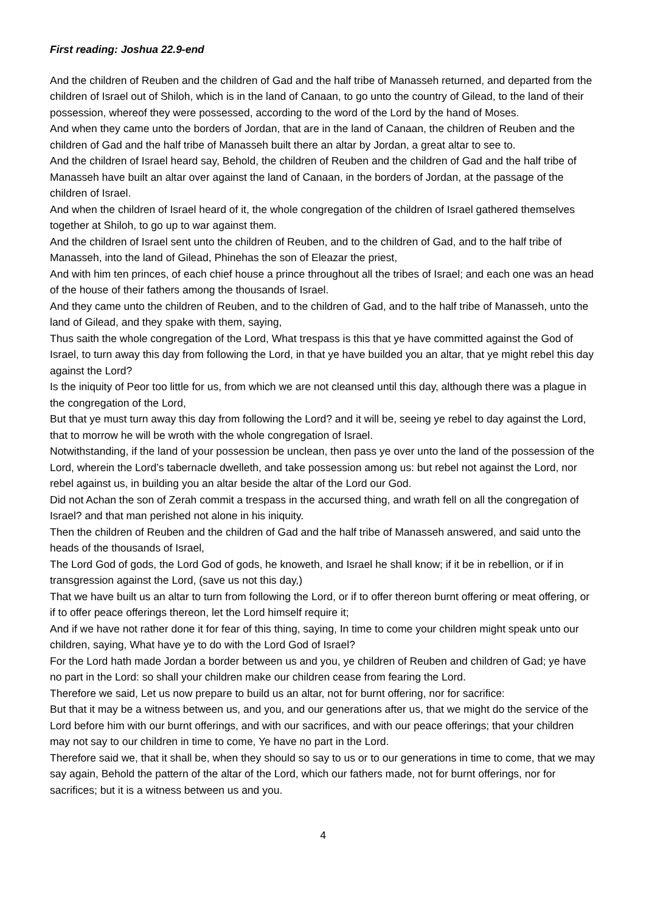First reading: Joshua 22.9-end
And the children of Reuben and the children of Gad and the half tribe of Manasseh returned, and departed from the children of Israel out of Shiloh, which is in the land of Canaan, to go unto the country of Gilead, to the land of their possession, whereof they were possessed, according to the word of the Lord by the hand of Moses.
And when they came unto the borders of Jordan, that are in the land of Canaan, the children of Reuben and the children of Gad and the half tribe of Manasseh built there an altar by Jordan, a great altar to see to.
And the children of Israel heard say, Behold, the children of Reuben and the children of Gad and the half tribe of Manasseh have built an altar over against the land of Canaan, in the borders of Jordan, at the passage of the children of Israel.
And when the children of Israel heard of it, the whole congregation of the children of Israel gathered themselves together at Shiloh, to go up to war against them.
And the children of Israel sent unto the children of Reuben, and to the children of Gad, and to the half tribe of Manasseh, into the land of Gilead, Phinehas the son of Eleazar the priest,
And with him ten princes, of each chief house a prince throughout all the tribes of Israel; and each one was an head of the house of their fathers among the thousands of Israel.
And they came unto the children of Reuben, and to the children of Gad, and to the half tribe of Manasseh, unto the land of Gilead, and they spake with them, saying,
Thus saith the whole congregation of the Lord, What trespass is this that ye have committed against the God of Israel, to turn away this day from following the Lord, in that ye have builded you an altar, that ye might rebel this day against the Lord?
Is the iniquity of Peor too little for us, from which we are not cleansed until this day, although there was a plague in the congregation of the Lord,
But that ye must turn away this day from following the Lord? and it will be, seeing ye rebel to day against the Lord, that to morrow he will be wroth with the whole congregation of Israel.
Notwithstanding, if the land of your possession be unclean, then pass ye over unto the land of the possession of the Lord, wherein the Lord’s tabernacle dwelleth, and take possession among us: but rebel not against the Lord, nor rebel against us, in building you an altar beside the altar of the Lord our God.
Did not Achan the son of Zerah commit a trespass in the accursed thing, and wrath fell on all the congregation of Israel? and that man perished not alone in his iniquity.
Then the children of Reuben and the children of Gad and the half tribe of Manasseh answered, and said unto the heads of the thousands of Israel,
The Lord God of gods, the Lord God of gods, he knoweth, and Israel he shall know; if it be in rebellion, or if in transgression against the Lord, (save us not this day,)
That we have built us an altar to turn from following the Lord, or if to offer thereon burnt offering or meat offering, or if to offer peace offerings thereon, let the Lord himself require it;
And if we have not rather done it for fear of this thing, saying, In time to come your children might speak unto our children, saying, What have ye to do with the Lord God of Israel?
For the Lord hath made Jordan a border between us and you, ye children of Reuben and children of Gad; ye have no part in the Lord: so shall your children make our children cease from fearing the Lord.
Therefore we said, Let us now prepare to build us an altar, not for burnt offering, nor for sacrifice:
But that it may be a witness between us, and you, and our generations after us, that we might do the service of the Lord before him with our burnt offerings, and with our sacrifices, and with our peace offerings; that your children may not say to our children in time to come, Ye have no part in the Lord.
Therefore said we, that it shall be, when they should so say to us or to our generations in time to come, that we may say again, Behold the pattern of the altar of the Lord, which our fathers made, not for burnt offerings, nor for sacrifices; but it is a witness between us and you.
4